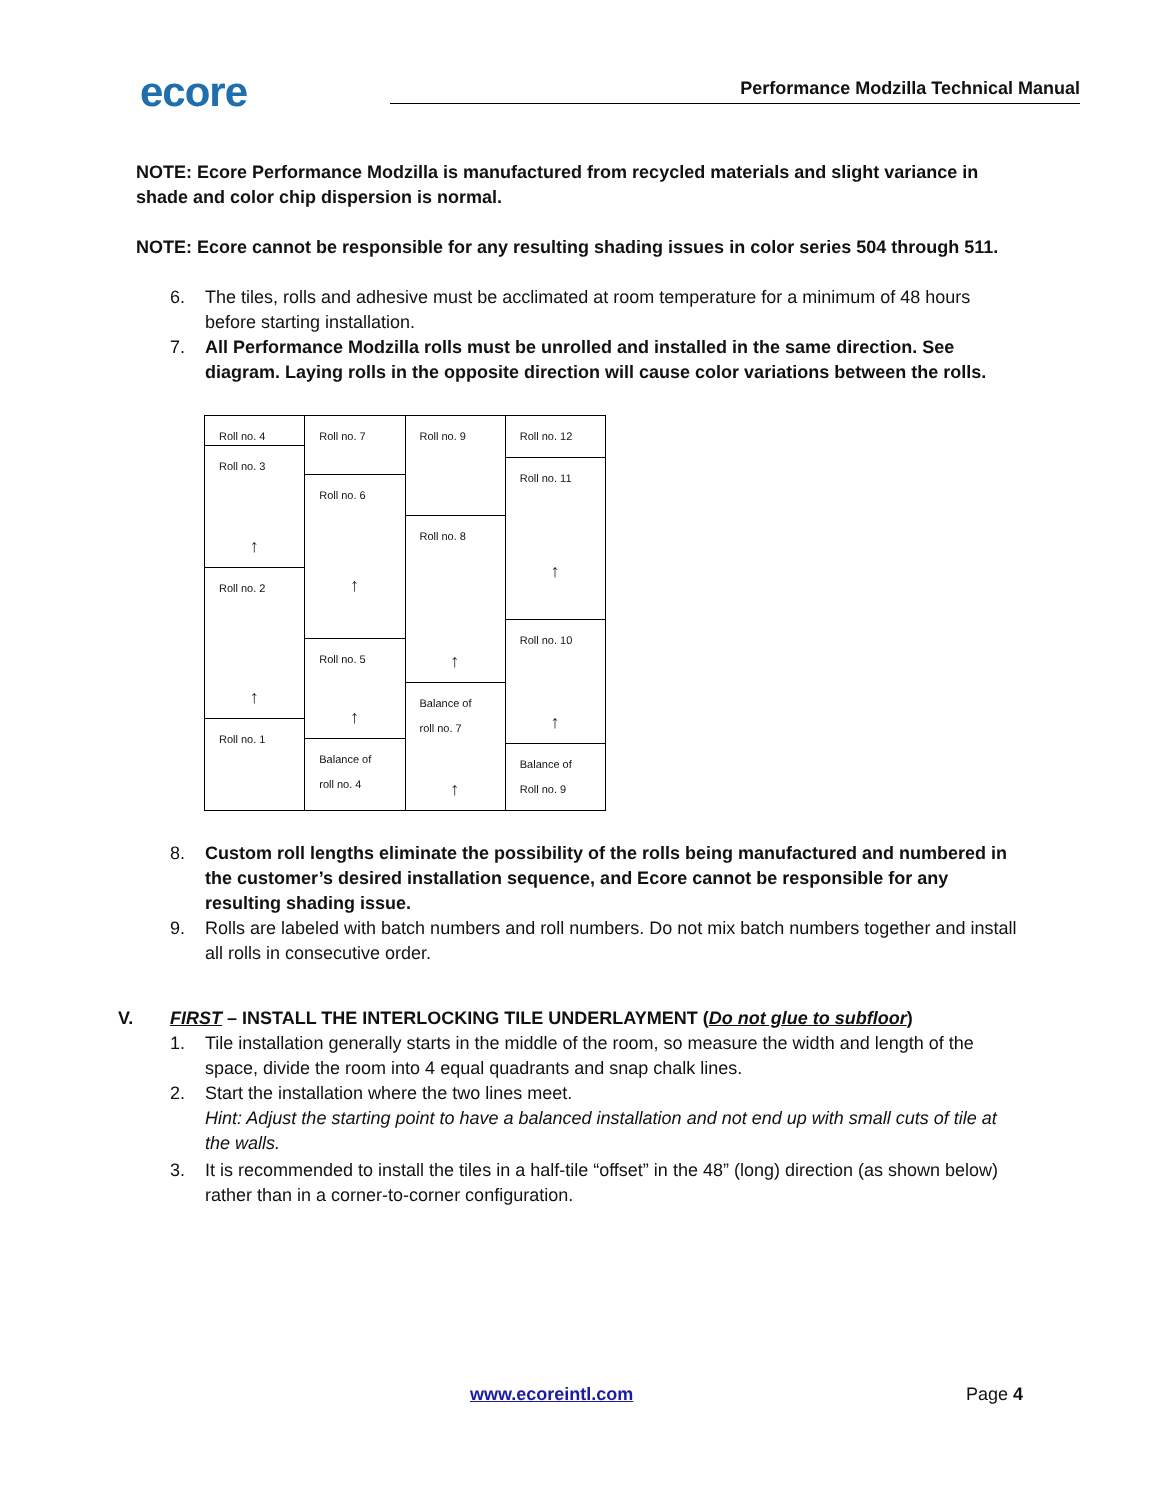ecore Performance Modzilla Technical Manual
NOTE: Ecore Performance Modzilla is manufactured from recycled materials and slight variance in shade and color chip dispersion is normal.
NOTE: Ecore cannot be responsible for any resulting shading issues in color series 504 through 511.
6. The tiles, rolls and adhesive must be acclimated at room temperature for a minimum of 48 hours before starting installation.
7. All Performance Modzilla rolls must be unrolled and installed in the same direction. See diagram. Laying rolls in the opposite direction will cause color variations between the rolls.
Roll no. 4
Roll no. 3
↑
Roll no. 2
↑
Roll no. 1
Roll no. 7
Roll no. 6
↑
Roll no. 5
↑
Balance of
roll no. 4
Roll no. 9
Roll no. 8
↑
Balance of
roll no. 7
↑
Roll no. 12
Roll no. 11
↑
Roll no. 10
↑
Balance of
Roll no. 9
8. Custom roll lengths eliminate the possibility of the rolls being manufactured and numbered in the customer’s desired installation sequence, and Ecore cannot be responsible for any resulting shading issue.
9. Rolls are labeled with batch numbers and roll numbers. Do not mix batch numbers together and install all rolls in consecutive order.
V. FIRST – INSTALL THE INTERLOCKING TILE UNDERLAYMENT (Do not glue to subfloor)
1. Tile installation generally starts in the middle of the room, so measure the width and length of the space, divide the room into 4 equal quadrants and snap chalk lines.
2. Start the installation where the two lines meet.
Hint: Adjust the starting point to have a balanced installation and not end up with small cuts of tile at the walls.
3. It is recommended to install the tiles in a half-tile “offset” in the 48” (long) direction (as shown below) rather than in a corner-to-corner configuration.
www.ecoreintl.com Page 4